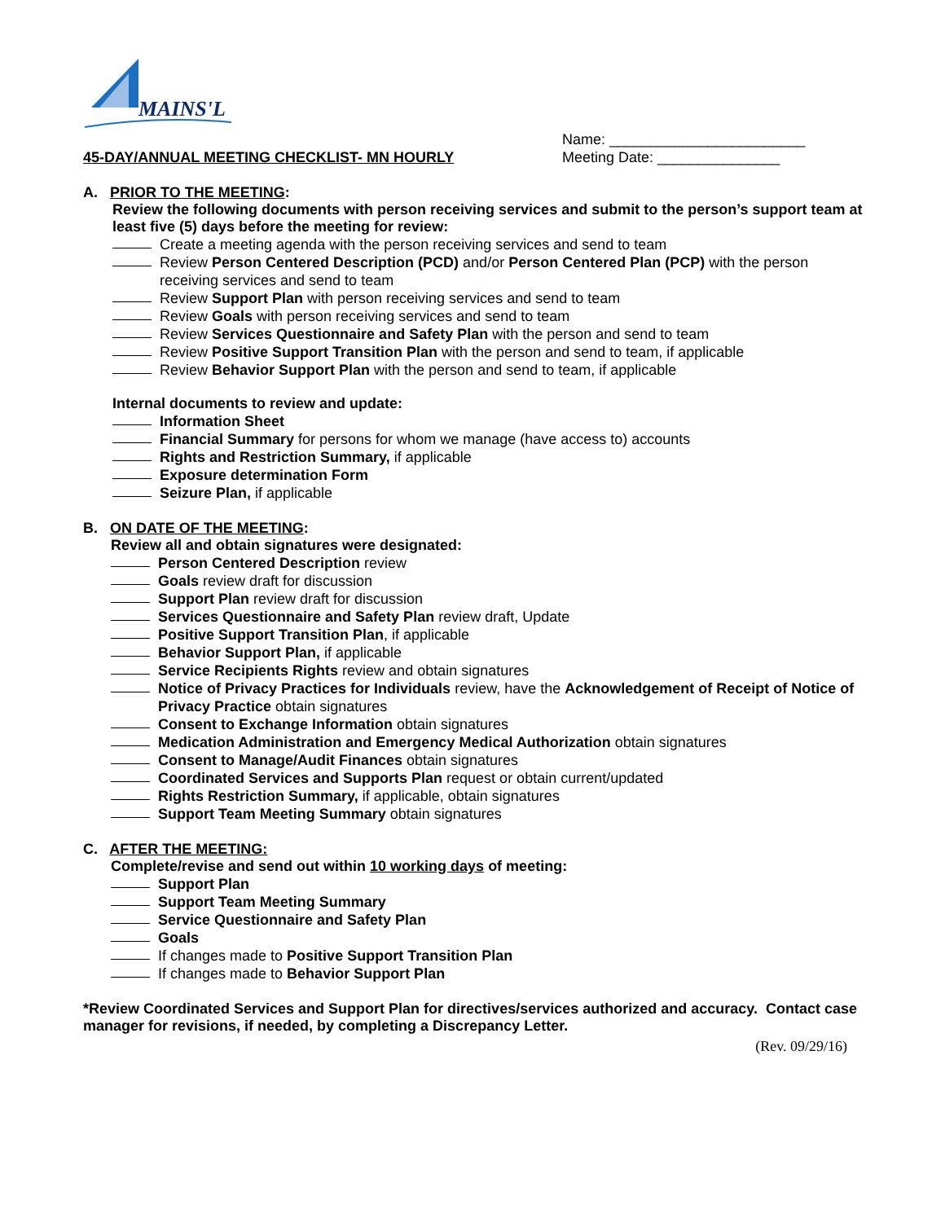MAINS'L
45-DAY/ANNUAL MEETING CHECKLIST- MN HOURLY
Name: ________________________
Meeting Date: _______________
A. PRIOR TO THE MEETING:
Review the following documents with person receiving services and submit to the person’s support team at least five (5) days before the meeting for review:
Create a meeting agenda with the person receiving services and send to team
Review Person Centered Description (PCD) and/or Person Centered Plan (PCP) with the person receiving services and send to team
Review Support Plan with person receiving services and send to team
Review Goals with person receiving services and send to team
Review Services Questionnaire and Safety Plan with the person and send to team
Review Positive Support Transition Plan with the person and send to team, if applicable
Review Behavior Support Plan with the person and send to team, if applicable
Internal documents to review and update:
Information Sheet
Financial Summary for persons for whom we manage (have access to) accounts
Rights and Restriction Summary, if applicable
Exposure determination Form
Seizure Plan, if applicable
B. ON DATE OF THE MEETING:
Review all and obtain signatures were designated:
Person Centered Description review
Goals review draft for discussion
Support Plan review draft for discussion
Services Questionnaire and Safety Plan review draft, Update
Positive Support Transition Plan, if applicable
Behavior Support Plan, if applicable
Service Recipients Rights review and obtain signatures
Notice of Privacy Practices for Individuals review, have the Acknowledgement of Receipt of Notice of Privacy Practice obtain signatures
Consent to Exchange Information obtain signatures
Medication Administration and Emergency Medical Authorization obtain signatures
Consent to Manage/Audit Finances obtain signatures
Coordinated Services and Supports Plan request or obtain current/updated
Rights Restriction Summary, if applicable, obtain signatures
Support Team Meeting Summary obtain signatures
C. AFTER THE MEETING:
Complete/revise and send out within 10 working days of meeting:
Support Plan
Support Team Meeting Summary
Service Questionnaire and Safety Plan
Goals
If changes made to Positive Support Transition Plan
If changes made to Behavior Support Plan
*Review Coordinated Services and Support Plan for directives/services authorized and accuracy. Contact case manager for revisions, if needed, by completing a Discrepancy Letter.
(Rev. 09/29/16)